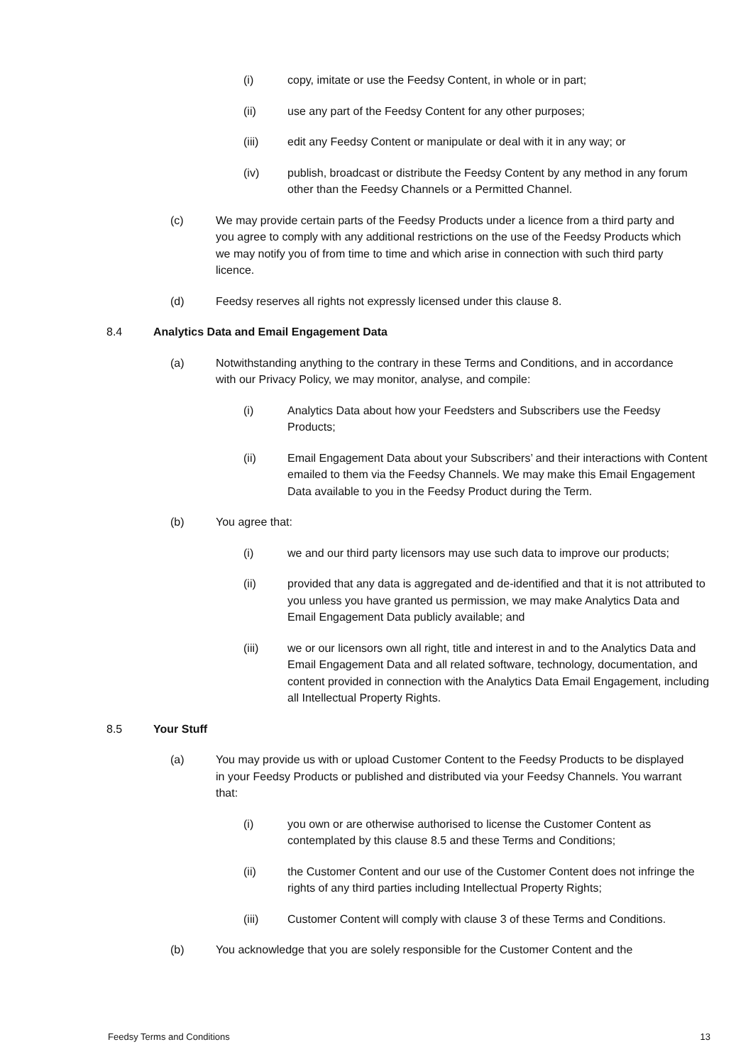(i) copy, imitate or use the Feedsy Content, in whole or in part;
(ii) use any part of the Feedsy Content for any other purposes;
(iii) edit any Feedsy Content or manipulate or deal with it in any way; or
(iv) publish, broadcast or distribute the Feedsy Content by any method in any forum other than the Feedsy Channels or a Permitted Channel.
(c) We may provide certain parts of the Feedsy Products under a licence from a third party and you agree to comply with any additional restrictions on the use of the Feedsy Products which we may notify you of from time to time and which arise in connection with such third party licence.
(d) Feedsy reserves all rights not expressly licensed under this clause 8.
8.4 Analytics Data and Email Engagement Data
(a) Notwithstanding anything to the contrary in these Terms and Conditions, and in accordance with our Privacy Policy, we may monitor, analyse, and compile:
(i) Analytics Data about how your Feedsters and Subscribers use the Feedsy Products;
(ii) Email Engagement Data about your Subscribers’ and their interactions with Content emailed to them via the Feedsy Channels. We may make this Email Engagement Data available to you in the Feedsy Product during the Term.
(b) You agree that:
(i) we and our third party licensors may use such data to improve our products;
(ii) provided that any data is aggregated and de-identified and that it is not attributed to you unless you have granted us permission, we may make Analytics Data and Email Engagement Data publicly available; and
(iii) we or our licensors own all right, title and interest in and to the Analytics Data and Email Engagement Data and all related software, technology, documentation, and content provided in connection with the Analytics Data Email Engagement, including all Intellectual Property Rights.
8.5 Your Stuff
(a) You may provide us with or upload Customer Content to the Feedsy Products to be displayed in your Feedsy Products or published and distributed via your Feedsy Channels. You warrant that:
(i) you own or are otherwise authorised to license the Customer Content as contemplated by this clause 8.5 and these Terms and Conditions;
(ii) the Customer Content and our use of the Customer Content does not infringe the rights of any third parties including Intellectual Property Rights;
(iii) Customer Content will comply with clause 3 of these Terms and Conditions.
(b) You acknowledge that you are solely responsible for the Customer Content and the
Feedsy Terms and Conditions 13